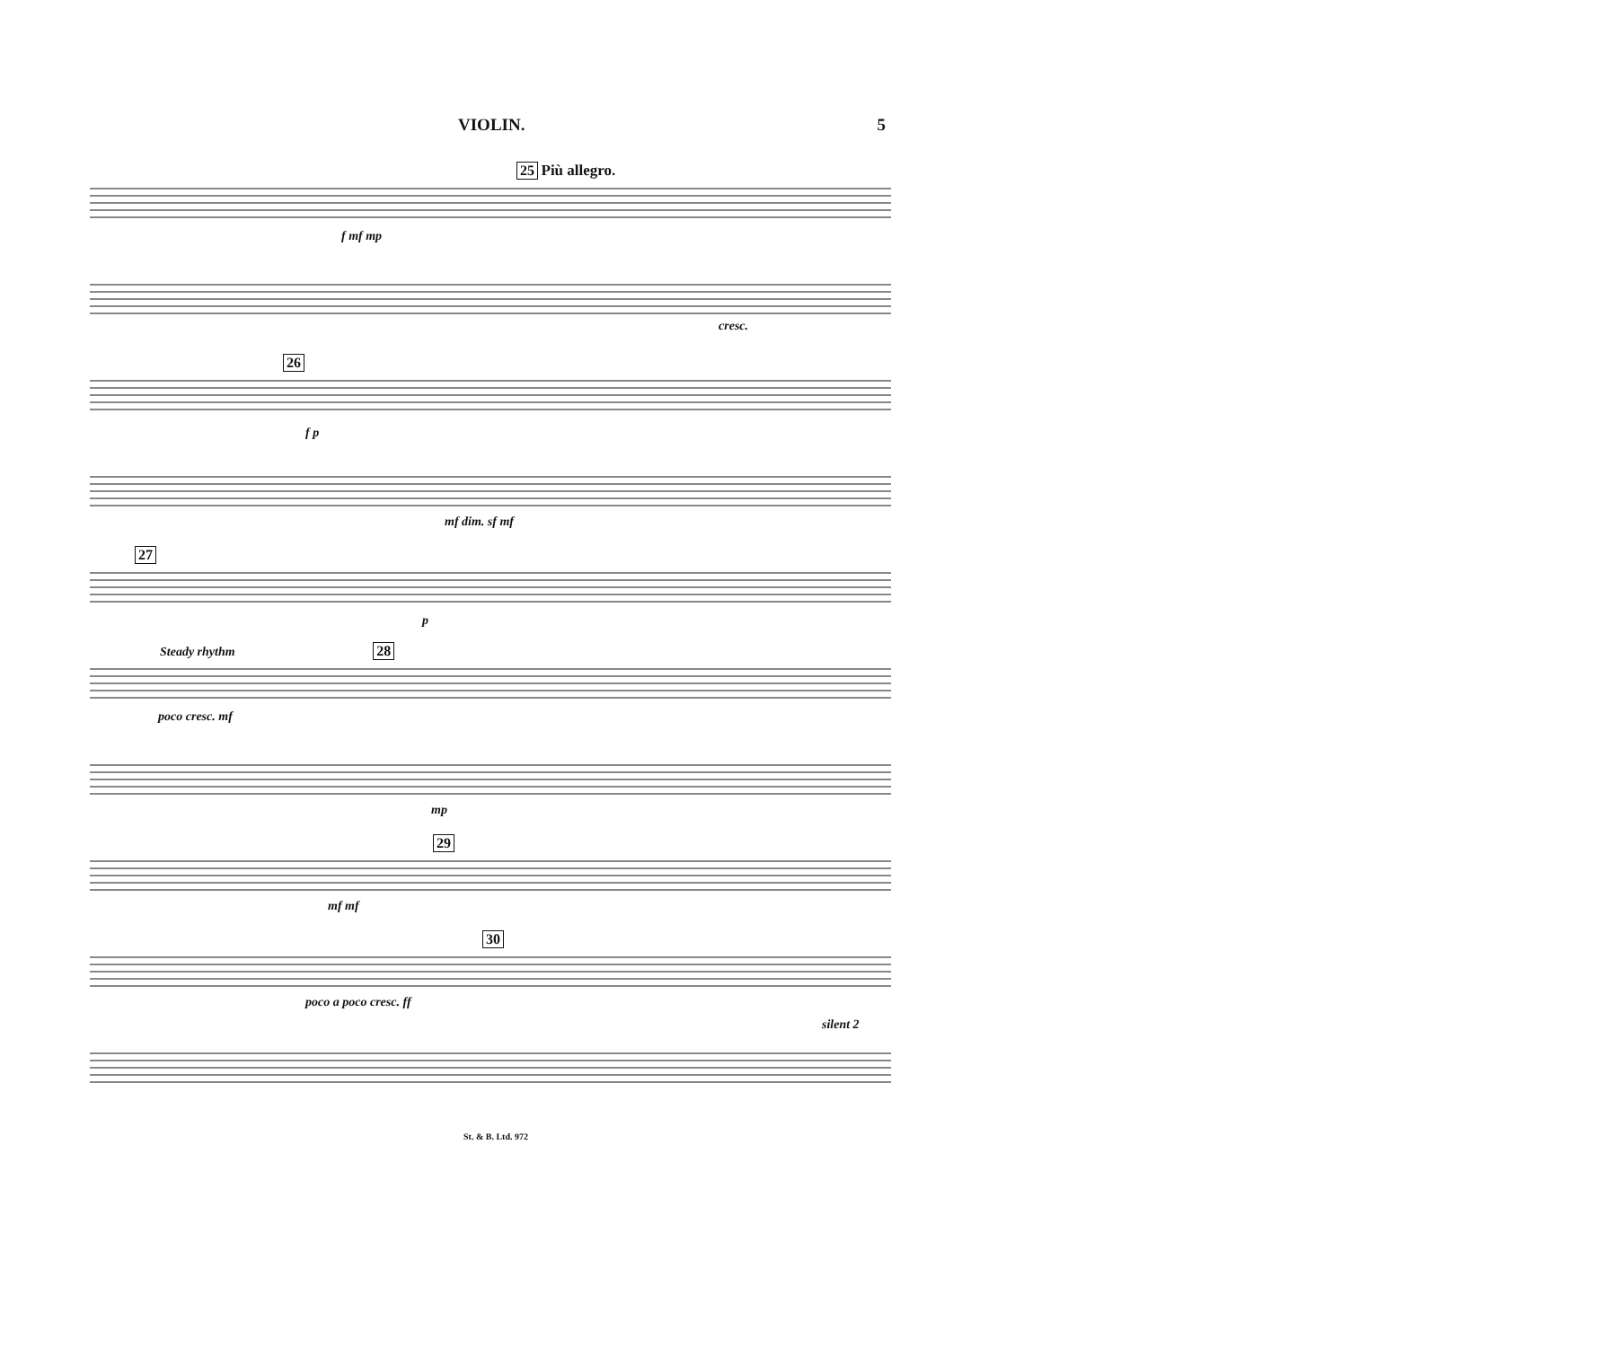VIOLIN. 5
25 Più allegro.
f mf mp
cresc.
26
f p
mf dim. sf mf
27
p
Steady rhythm 28
poco cresc. mf
mp
29
mf mf
30
poco a poco cresc. ff
silent 2
St. & B. Ltd. 972